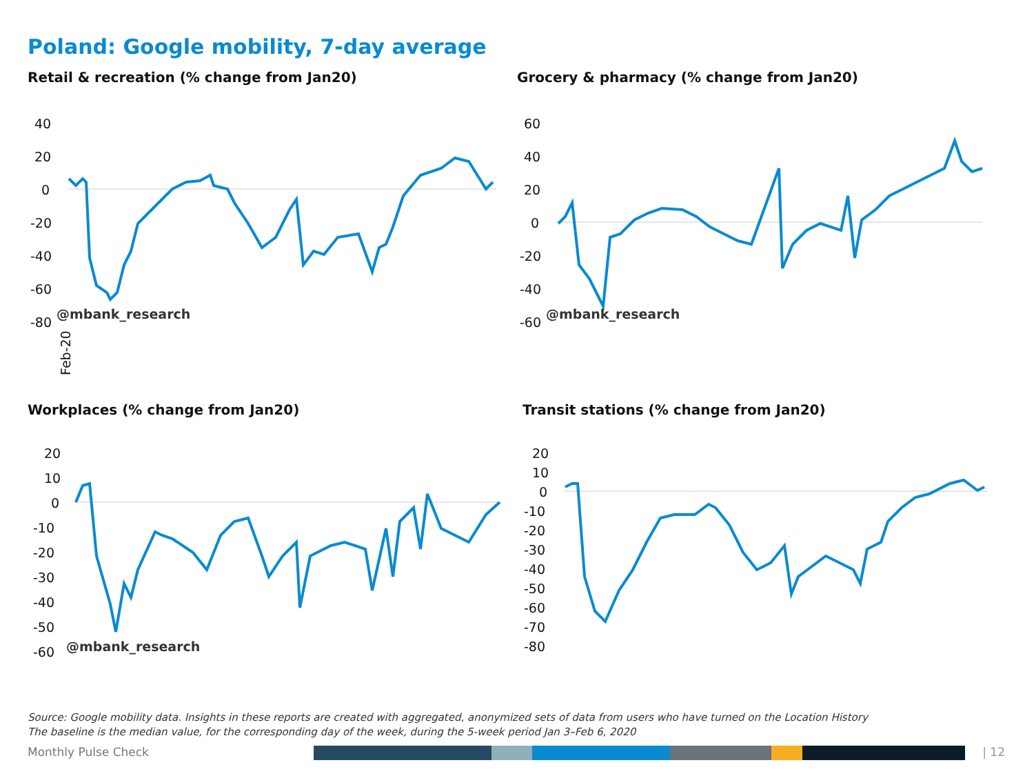Poland: Google mobility, 7-day average
Retail & recreation (% change from Jan20)
40
20
0
-20
-40
-60
-80
@mbank_research
Feb-20
Grocery & pharmacy (% change from Jan20)
60
40
20
0
-20
-40
-60
@mbank_research
Workplaces (% change from Jan20)
20
10
0
-10
-20
-30
-40
-50
-60
@mbank_research
Transit stations (% change from Jan20)
20
10
0
-10
-20
-30
-40
-50
-60
-70
-80
Source: Google mobility data. Insights in these reports are created with aggregated, anonymized sets of data from users who have turned on the Location History
The baseline is the median value, for the corresponding day of the week, during the 5-week period Jan 3–Feb 6, 2020
Monthly Pulse Check | 12